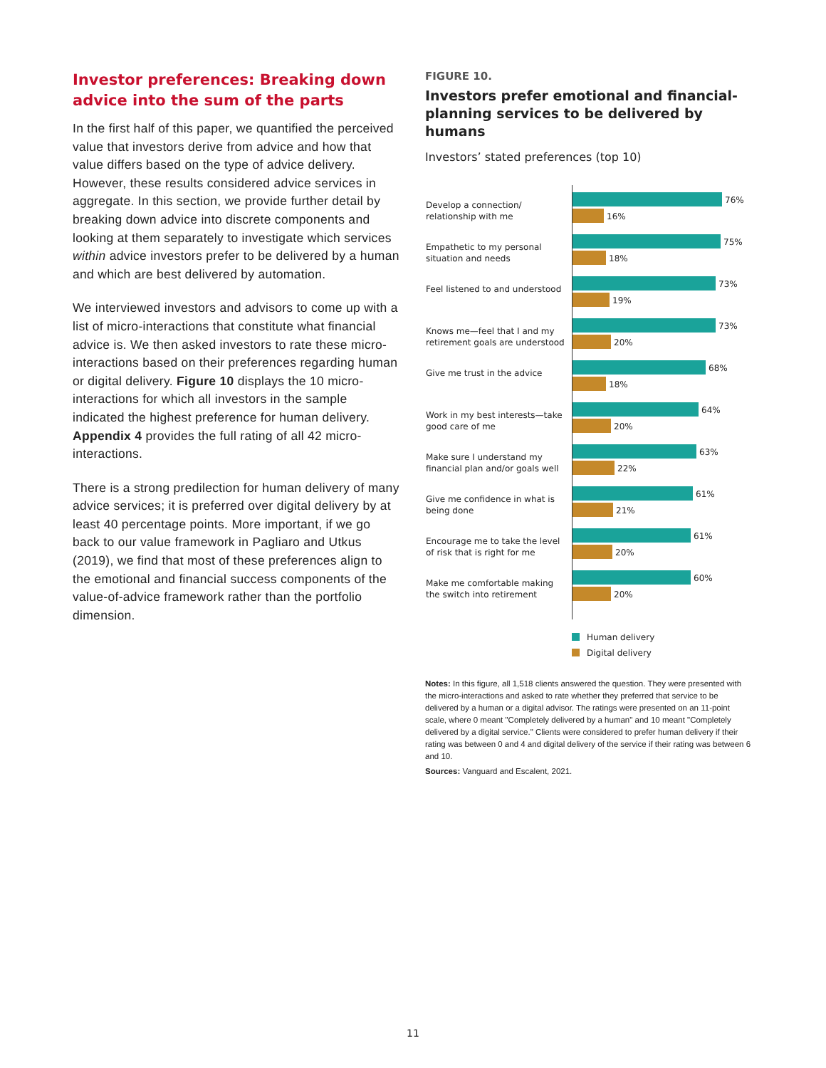Investor preferences: Breaking down advice into the sum of the parts
In the first half of this paper, we quantified the perceived value that investors derive from advice and how that value differs based on the type of advice delivery. However, these results considered advice services in aggregate. In this section, we provide further detail by breaking down advice into discrete components and looking at them separately to investigate which services within advice investors prefer to be delivered by a human and which are best delivered by automation.
We interviewed investors and advisors to come up with a list of micro-interactions that constitute what financial advice is. We then asked investors to rate these micro-interactions based on their preferences regarding human or digital delivery. Figure 10 displays the 10 micro-interactions for which all investors in the sample indicated the highest preference for human delivery. Appendix 4 provides the full rating of all 42 micro-interactions.
There is a strong predilection for human delivery of many advice services; it is preferred over digital delivery by at least 40 percentage points. More important, if we go back to our value framework in Pagliaro and Utkus (2019), we find that most of these preferences align to the emotional and financial success components of the value-of-advice framework rather than the portfolio dimension.
FIGURE 10.
Investors prefer emotional and financial-planning services to be delivered by humans
Investors’ stated preferences (top 10)
Develop a connection/ relationship with me
76%
16%
Empathetic to my personal situation and needs
75%
18%
Feel listened to and understood
73%
19%
Knows me—feel that I and my retirement goals are understood
73%
20%
Give me trust in the advice
68%
18%
Work in my best interests—take good care of me
64%
20%
Make sure I understand my financial plan and/or goals well
63%
22%
Give me confidence in what is being done
61%
21%
Encourage me to take the level of risk that is right for me
61%
20%
Make me comfortable making the switch into retirement
60%
20%
Human delivery
Digital delivery
Notes: In this figure, all 1,518 clients answered the question. They were presented with the micro-interactions and asked to rate whether they preferred that service to be delivered by a human or a digital advisor. The ratings were presented on an 11-point scale, where 0 meant "Completely delivered by a human" and 10 meant "Completely delivered by a digital service." Clients were considered to prefer human delivery if their rating was between 0 and 4 and digital delivery of the service if their rating was between 6 and 10.
Sources: Vanguard and Escalent, 2021.
11